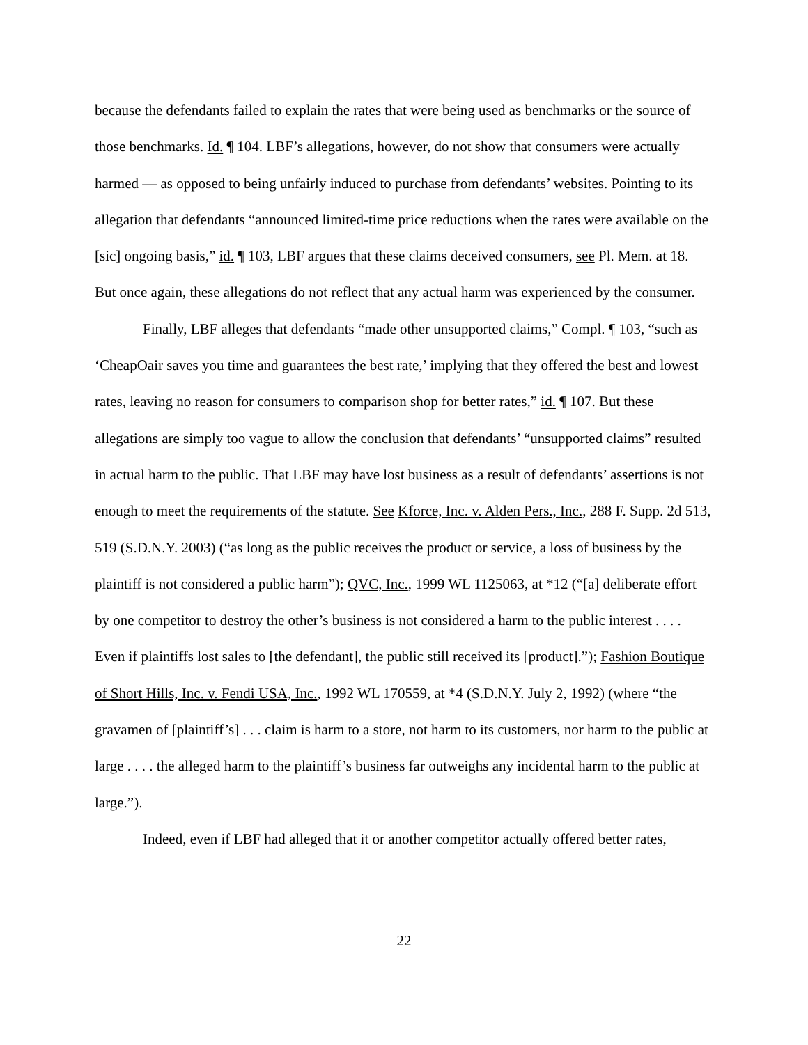because the defendants failed to explain the rates that were being used as benchmarks or the source of those benchmarks. Id. ¶ 104. LBF’s allegations, however, do not show that consumers were actually harmed — as opposed to being unfairly induced to purchase from defendants’ websites. Pointing to its allegation that defendants “announced limited-time price reductions when the rates were available on the [sic] ongoing basis,” id. ¶ 103, LBF argues that these claims deceived consumers, see Pl. Mem. at 18. But once again, these allegations do not reflect that any actual harm was experienced by the consumer.
Finally, LBF alleges that defendants “made other unsupported claims,” Compl. ¶ 103, “such as ‘CheapOair saves you time and guarantees the best rate,’ implying that they offered the best and lowest rates, leaving no reason for consumers to comparison shop for better rates,” id. ¶ 107. But these allegations are simply too vague to allow the conclusion that defendants’ “unsupported claims” resulted in actual harm to the public. That LBF may have lost business as a result of defendants’ assertions is not enough to meet the requirements of the statute. See Kforce, Inc. v. Alden Pers., Inc., 288 F. Supp. 2d 513, 519 (S.D.N.Y. 2003) (“as long as the public receives the product or service, a loss of business by the plaintiff is not considered a public harm”); QVC, Inc., 1999 WL 1125063, at *12 (“[a] deliberate effort by one competitor to destroy the other’s business is not considered a harm to the public interest . . . . Even if plaintiffs lost sales to [the defendant], the public still received its [product].”); Fashion Boutique of Short Hills, Inc. v. Fendi USA, Inc., 1992 WL 170559, at *4 (S.D.N.Y. July 2, 1992) (where “the gravamen of [plaintiff’s] . . . claim is harm to a store, not harm to its customers, nor harm to the public at large . . . . the alleged harm to the plaintiff’s business far outweighs any incidental harm to the public at large.”).
Indeed, even if LBF had alleged that it or another competitor actually offered better rates,
22